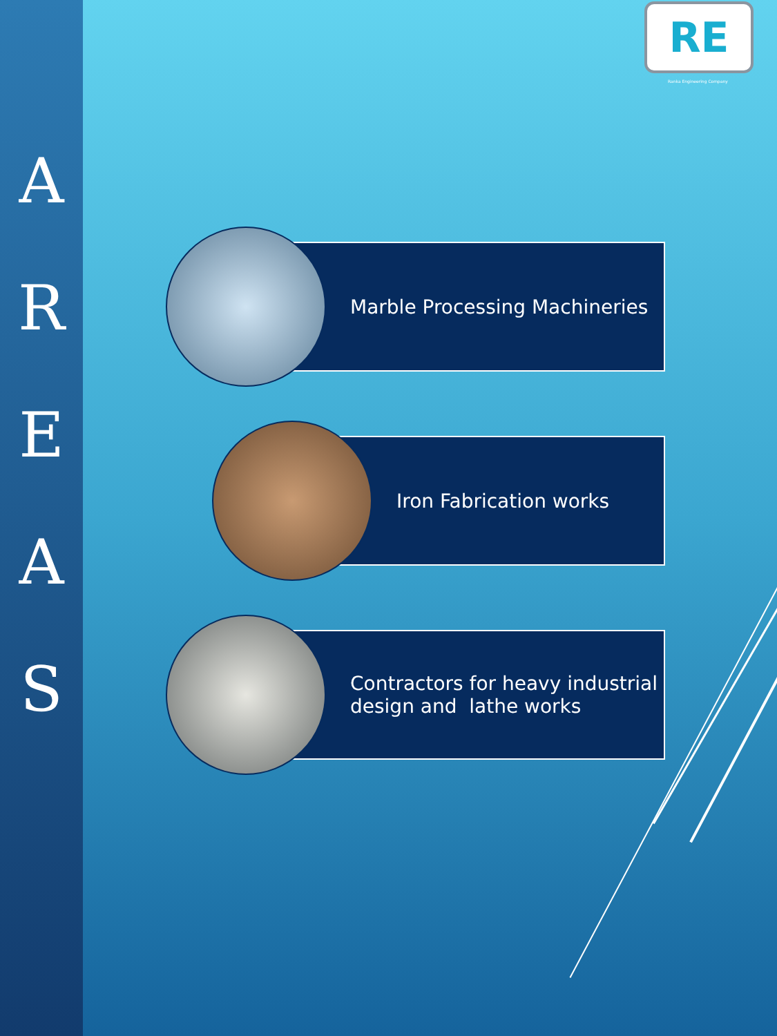A
R
E
A
S
RE
Ranka Engineering Company
Marble Processing Machineries
Iron Fabrication works
Contractors for heavy industrial
design and lathe works